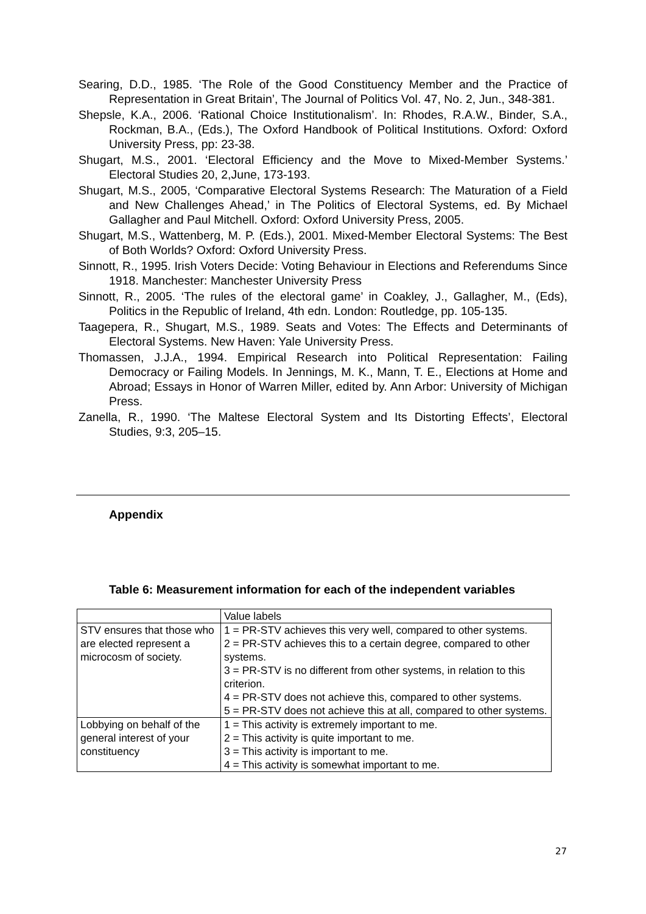Searing, D.D., 1985. ‘The Role of the Good Constituency Member and the Practice of Representation in Great Britain’, The Journal of Politics Vol. 47, No. 2, Jun., 348-381.
Shepsle, K.A., 2006. ‘Rational Choice Institutionalism’. In: Rhodes, R.A.W., Binder, S.A., Rockman, B.A., (Eds.), The Oxford Handbook of Political Institutions. Oxford: Oxford University Press, pp: 23-38.
Shugart, M.S., 2001. ‘Electoral Efficiency and the Move to Mixed-Member Systems.’ Electoral Studies 20, 2,June, 173-193.
Shugart, M.S., 2005, ‘Comparative Electoral Systems Research: The Maturation of a Field and New Challenges Ahead,’ in The Politics of Electoral Systems, ed. By Michael Gallagher and Paul Mitchell. Oxford: Oxford University Press, 2005.
Shugart, M.S., Wattenberg, M. P. (Eds.), 2001. Mixed-Member Electoral Systems: The Best of Both Worlds? Oxford: Oxford University Press.
Sinnott, R., 1995. Irish Voters Decide: Voting Behaviour in Elections and Referendums Since 1918. Manchester: Manchester University Press
Sinnott, R., 2005. ‘The rules of the electoral game’ in Coakley, J., Gallagher, M., (Eds), Politics in the Republic of Ireland, 4th edn. London: Routledge, pp. 105-135.
Taagepera, R., Shugart, M.S., 1989. Seats and Votes: The Effects and Determinants of Electoral Systems. New Haven: Yale University Press.
Thomassen, J.J.A., 1994. Empirical Research into Political Representation: Failing Democracy or Failing Models. In Jennings, M. K., Mann, T. E., Elections at Home and Abroad; Essays in Honor of Warren Miller, edited by. Ann Arbor: University of Michigan Press.
Zanella, R., 1990. ‘The Maltese Electoral System and Its Distorting Effects’, Electoral Studies, 9:3, 205–15.
Appendix
Table 6: Measurement information for each of the independent variables
| | Value labels |
| STV ensures that those who are elected represent a microcosm of society. | 1 = PR-STV achieves this very well, compared to other systems. 2 = PR-STV achieves this to a certain degree, compared to other systems. 3 = PR-STV is no different from other systems, in relation to this criterion. 4 = PR-STV does not achieve this, compared to other systems. 5 = PR-STV does not achieve this at all, compared to other systems. |
| Lobbying on behalf of the general interest of your constituency | 1 = This activity is extremely important to me. 2 = This activity is quite important to me. 3 = This activity is important to me. 4 = This activity is somewhat important to me. |
27